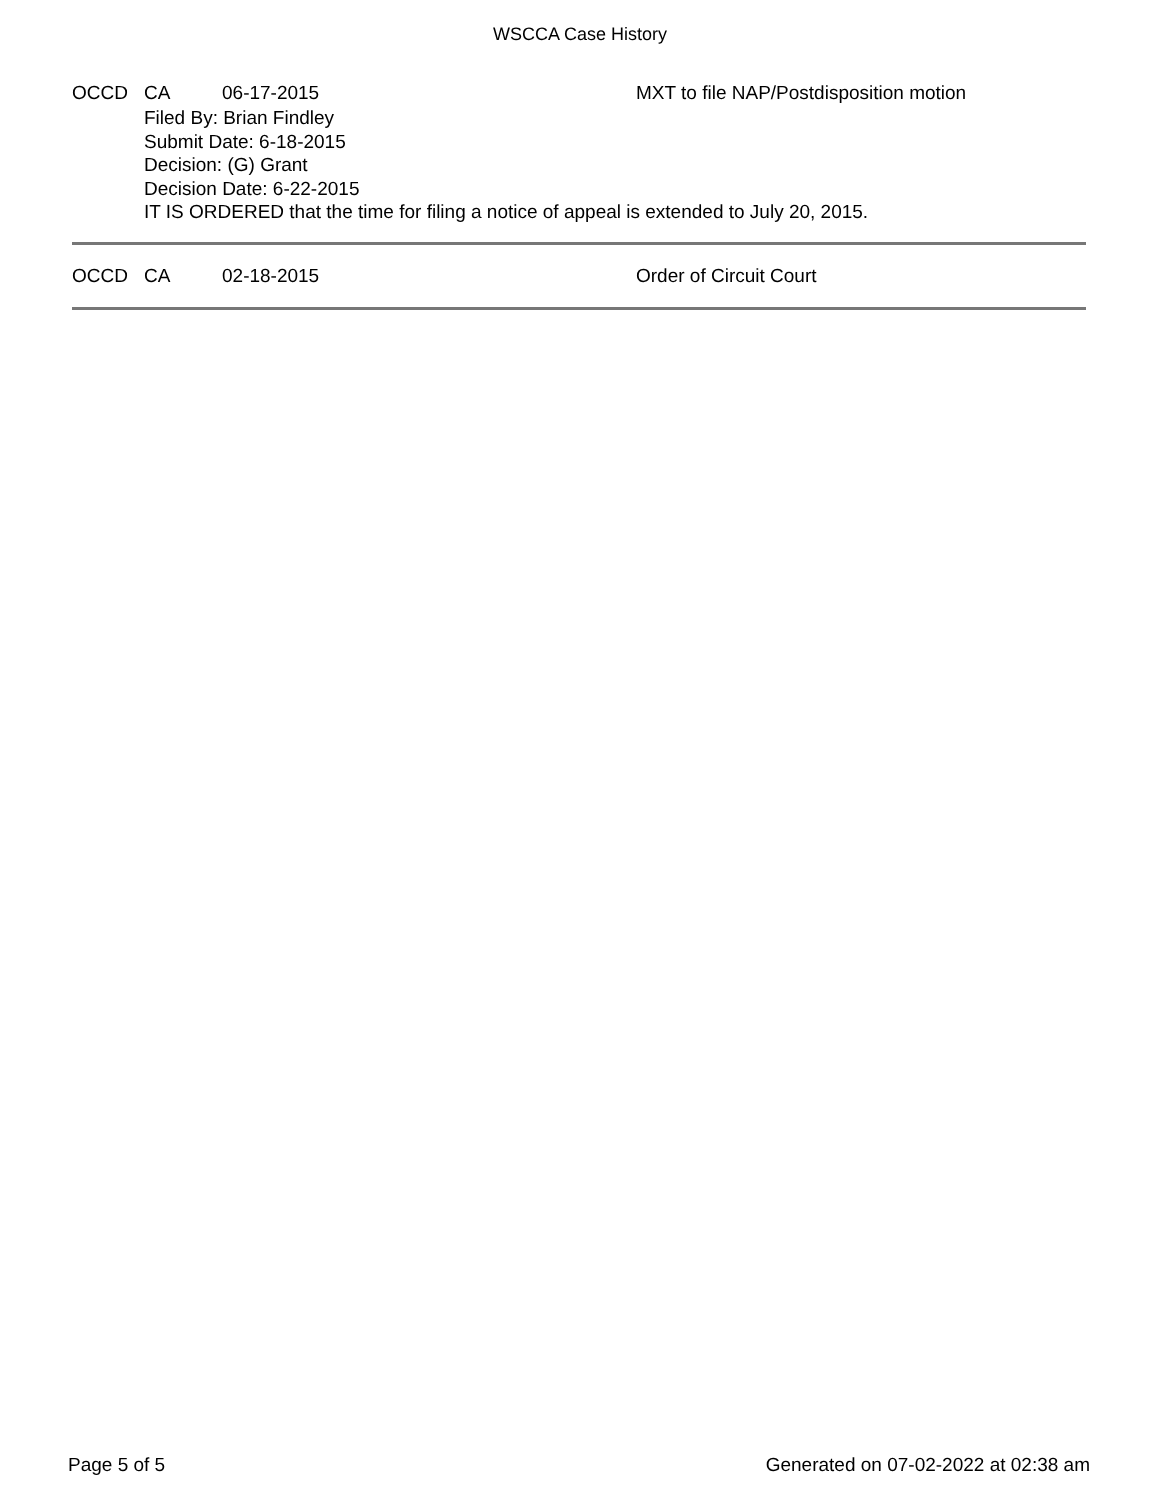WSCCA Case History
OCCD CA 06-17-2015 MXT to file NAP/Postdisposition motion
Filed By: Brian Findley
Submit Date: 6-18-2015
Decision: (G) Grant
Decision Date: 6-22-2015
IT IS ORDERED that the time for filing a notice of appeal is extended to July 20, 2015.
OCCD CA 02-18-2015 Order of Circuit Court
Page 5 of 5 Generated on 07-02-2022 at 02:38 am